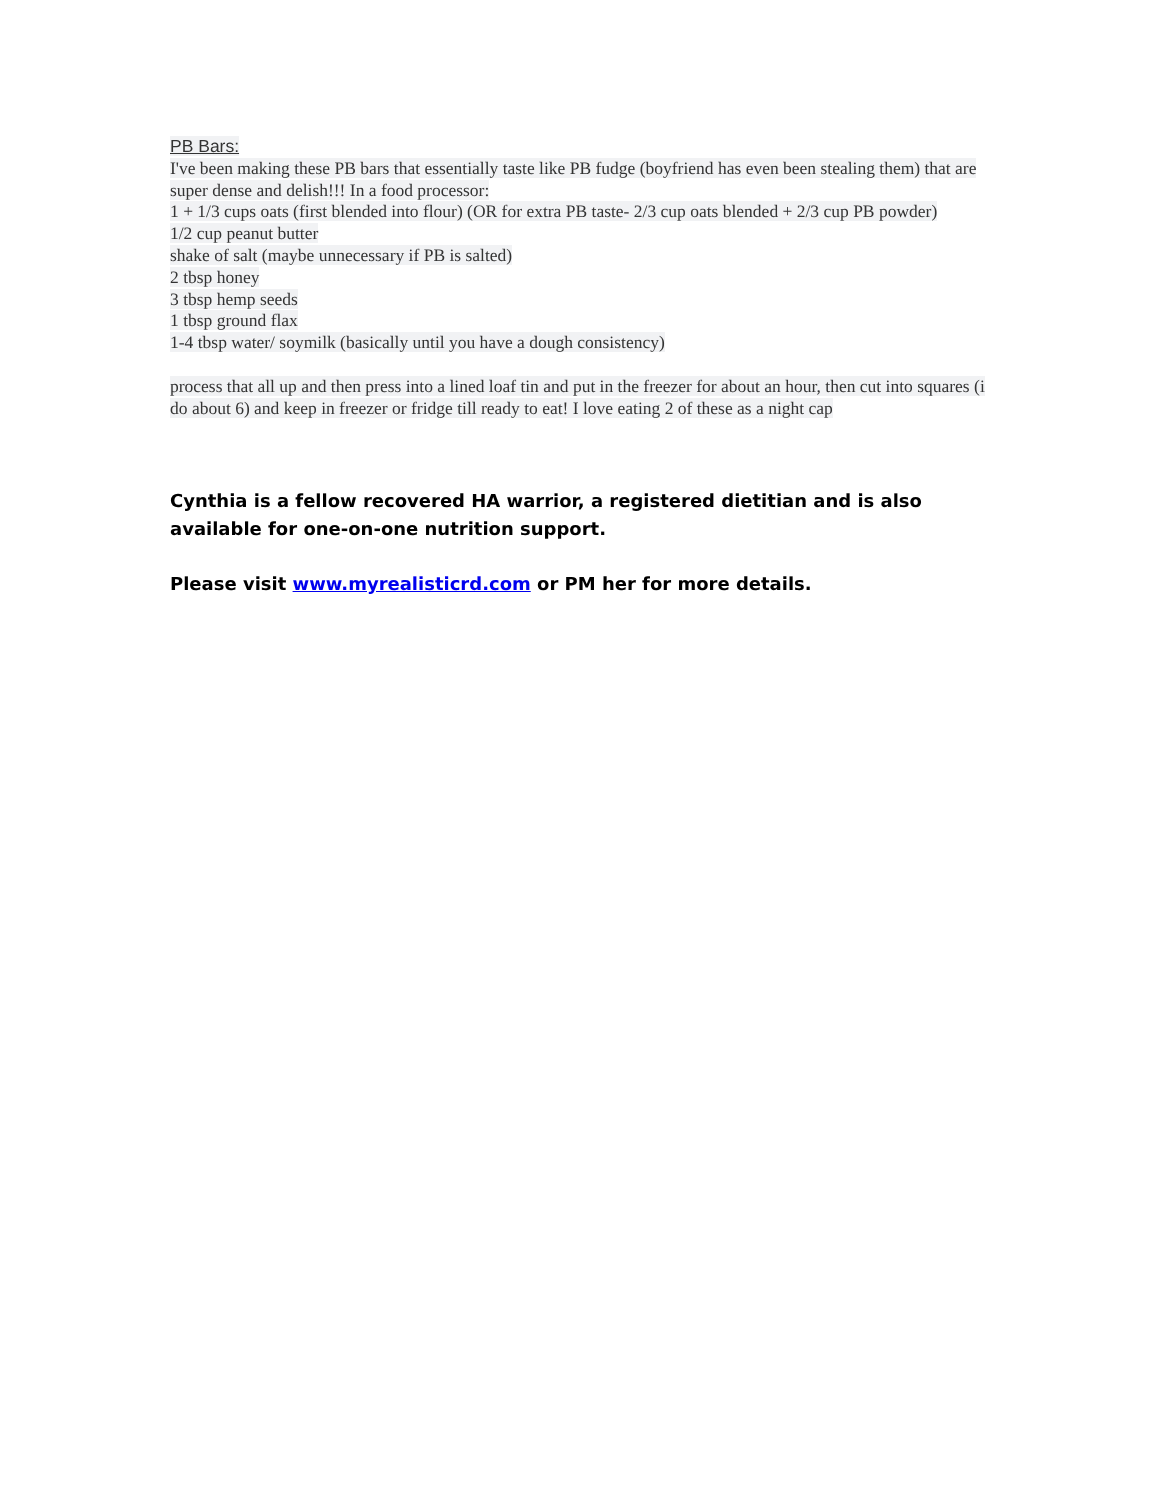PB Bars:
I've been making these PB bars that essentially taste like PB fudge (boyfriend has even been stealing them) that are super dense and delish!!! In a food processor:
1 + 1/3 cups oats (first blended into flour) (OR for extra PB taste- 2/3 cup oats blended + 2/3 cup PB powder)
1/2 cup peanut butter
shake of salt (maybe unnecessary if PB is salted)
2 tbsp honey
3 tbsp hemp seeds
1 tbsp ground flax
1-4 tbsp water/ soymilk (basically until you have a dough consistency)
process that all up and then press into a lined loaf tin and put in the freezer for about an hour, then cut into squares (i do about 6) and keep in freezer or fridge till ready to eat! I love eating 2 of these as a night cap
Cynthia is a fellow recovered HA warrior, a registered dietitian and is also available for one-on-one nutrition support.
Please visit www.myrealisticrd.com or PM her for more details.